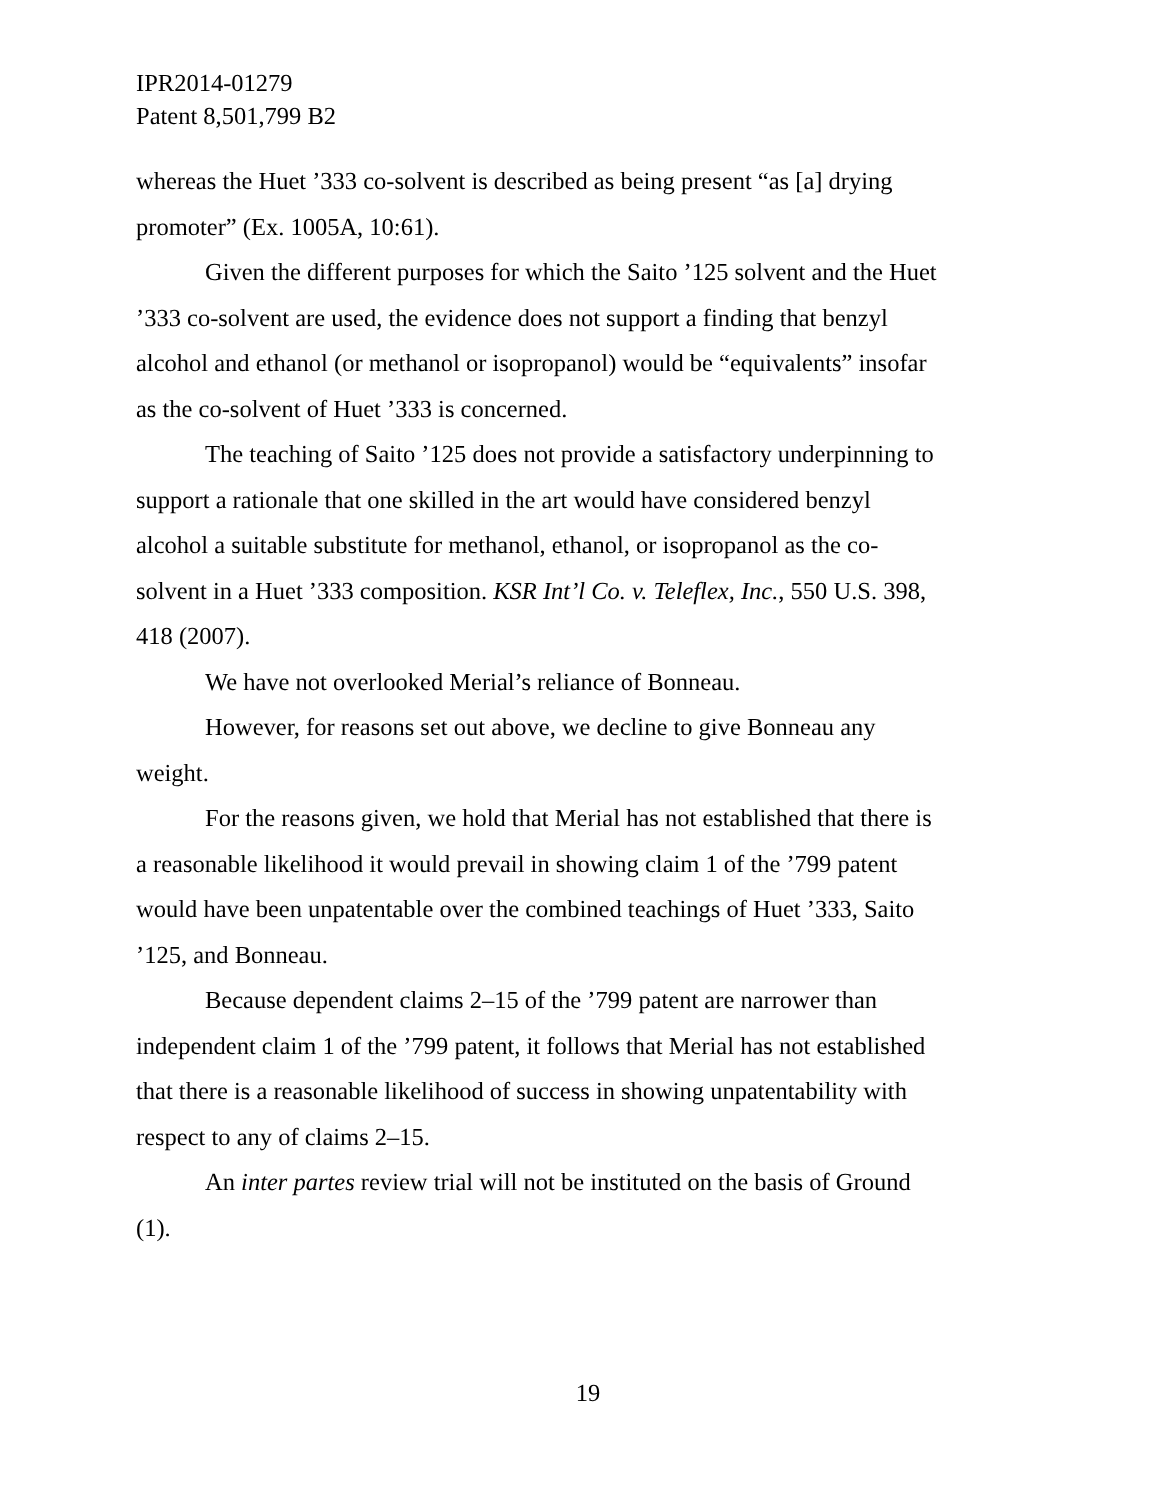IPR2014-01279
Patent 8,501,799 B2
whereas the Huet ’333 co-solvent is described as being present “as [a] drying promoter” (Ex. 1005A, 10:61).
Given the different purposes for which the Saito ’125 solvent and the Huet ’333 co-solvent are used, the evidence does not support a finding that benzyl alcohol and ethanol (or methanol or isopropanol) would be “equivalents” insofar as the co-solvent of Huet ’333 is concerned.
The teaching of Saito ’125 does not provide a satisfactory underpinning to support a rationale that one skilled in the art would have considered benzyl alcohol a suitable substitute for methanol, ethanol, or isopropanol as the co-solvent in a Huet ’333 composition. KSR Int’l Co. v. Teleflex, Inc., 550 U.S. 398, 418 (2007).
We have not overlooked Merial’s reliance of Bonneau.
However, for reasons set out above, we decline to give Bonneau any weight.
For the reasons given, we hold that Merial has not established that there is a reasonable likelihood it would prevail in showing claim 1 of the ’799 patent would have been unpatentable over the combined teachings of Huet ’333, Saito ’125, and Bonneau.
Because dependent claims 2–15 of the ’799 patent are narrower than independent claim 1 of the ’799 patent, it follows that Merial has not established that there is a reasonable likelihood of success in showing unpatentability with respect to any of claims 2–15.
An inter partes review trial will not be instituted on the basis of Ground (1).
19